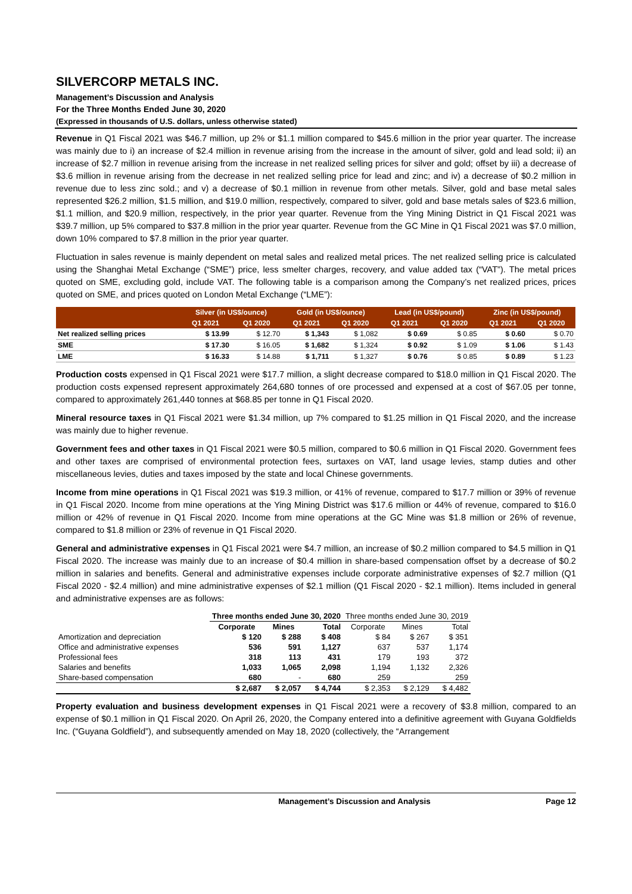SILVERCORP METALS INC.
Management’s Discussion and Analysis
For the Three Months Ended June 30, 2020
(Expressed in thousands of U.S. dollars, unless otherwise stated)
Revenue in Q1 Fiscal 2021 was $46.7 million, up 2% or $1.1 million compared to $45.6 million in the prior year quarter. The increase was mainly due to i) an increase of $2.4 million in revenue arising from the increase in the amount of silver, gold and lead sold; ii) an increase of $2.7 million in revenue arising from the increase in net realized selling prices for silver and gold; offset by iii) a decrease of $3.6 million in revenue arising from the decrease in net realized selling price for lead and zinc; and iv) a decrease of $0.2 million in revenue due to less zinc sold.; and v) a decrease of $0.1 million in revenue from other metals. Silver, gold and base metal sales represented $26.2 million, $1.5 million, and $19.0 million, respectively, compared to silver, gold and base metals sales of $23.6 million, $1.1 million, and $20.9 million, respectively, in the prior year quarter. Revenue from the Ying Mining District in Q1 Fiscal 2021 was $39.7 million, up 5% compared to $37.8 million in the prior year quarter. Revenue from the GC Mine in Q1 Fiscal 2021 was $7.0 million, down 10% compared to $7.8 million in the prior year quarter.
Fluctuation in sales revenue is mainly dependent on metal sales and realized metal prices. The net realized selling price is calculated using the Shanghai Metal Exchange (“SME”) price, less smelter charges, recovery, and value added tax (“VAT”). The metal prices quoted on SME, excluding gold, include VAT. The following table is a comparison among the Company’s net realized prices, prices quoted on SME, and prices quoted on London Metal Exchange (“LME”):
| | Silver (in US$/ounce) | | Gold (in US$/ounce) | | Lead (in US$/pound) | | Zinc (in US$/pound) | |
| --- | --- | --- | --- | --- | --- | --- | --- | --- |
| | Q1 2021 | Q1 2020 | Q1 2021 | Q1 2020 | Q1 2021 | Q1 2020 | Q1 2021 | Q1 2020 |
| Net realized selling prices | $ 13.99 | $ 12.70 | $ 1,343 | $ 1,082 | $ 0.69 | $ 0.85 | $ 0.60 | $ 0.70 |
| SME | $ 17.30 | $ 16.05 | $ 1,682 | $ 1,324 | $ 0.92 | $ 1.09 | $ 1.06 | $ 1.43 |
| LME | $ 16.33 | $ 14.88 | $ 1,711 | $ 1,327 | $ 0.76 | $ 0.85 | $ 0.89 | $ 1.23 |
Production costs expensed in Q1 Fiscal 2021 were $17.7 million, a slight decrease compared to $18.0 million in Q1 Fiscal 2020. The production costs expensed represent approximately 264,680 tonnes of ore processed and expensed at a cost of $67.05 per tonne, compared to approximately 261,440 tonnes at $68.85 per tonne in Q1 Fiscal 2020.
Mineral resource taxes in Q1 Fiscal 2021 were $1.34 million, up 7% compared to $1.25 million in Q1 Fiscal 2020, and the increase was mainly due to higher revenue.
Government fees and other taxes in Q1 Fiscal 2021 were $0.5 million, compared to $0.6 million in Q1 Fiscal 2020. Government fees and other taxes are comprised of environmental protection fees, surtaxes on VAT, land usage levies, stamp duties and other miscellaneous levies, duties and taxes imposed by the state and local Chinese governments.
Income from mine operations in Q1 Fiscal 2021 was $19.3 million, or 41% of revenue, compared to $17.7 million or 39% of revenue in Q1 Fiscal 2020. Income from mine operations at the Ying Mining District was $17.6 million or 44% of revenue, compared to $16.0 million or 42% of revenue in Q1 Fiscal 2020. Income from mine operations at the GC Mine was $1.8 million or 26% of revenue, compared to $1.8 million or 23% of revenue in Q1 Fiscal 2020.
General and administrative expenses in Q1 Fiscal 2021 were $4.7 million, an increase of $0.2 million compared to $4.5 million in Q1 Fiscal 2020. The increase was mainly due to an increase of $0.4 million in share-based compensation offset by a decrease of $0.2 million in salaries and benefits. General and administrative expenses include corporate administrative expenses of $2.7 million (Q1 Fiscal 2020 - $2.4 million) and mine administrative expenses of $2.1 million (Q1 Fiscal 2020 - $2.1 million). Items included in general and administrative expenses are as follows:
| | Three months ended June 30, 2020 | | | Three months ended June 30, 2019 | | |
| --- | --- | --- | --- | --- | --- | --- |
| | Corporate | Mines | Total | Corporate | Mines | Total |
| Amortization and depreciation | $ 120 | $ 288 | $ 408 | $ 84 | $ 267 | $ 351 |
| Office and administrative expenses | 536 | 591 | 1,127 | 637 | 537 | 1,174 |
| Professional fees | 318 | 113 | 431 | 179 | 193 | 372 |
| Salaries and benefits | 1,033 | 1,065 | 2,098 | 1,194 | 1,132 | 2,326 |
| Share-based compensation | 680 | - | 680 | 259 | | 259 |
| | $ 2,687 | $ 2,057 | $ 4,744 | $ 2,353 | $ 2,129 | $ 4,482 |
Property evaluation and business development expenses in Q1 Fiscal 2021 were a recovery of $3.8 million, compared to an expense of $0.1 million in Q1 Fiscal 2020. On April 26, 2020, the Company entered into a definitive agreement with Guyana Goldfields Inc. (“Guyana Goldfield”), and subsequently amended on May 18, 2020 (collectively, the “Arrangement
Management’s Discussion and Analysis Page 12